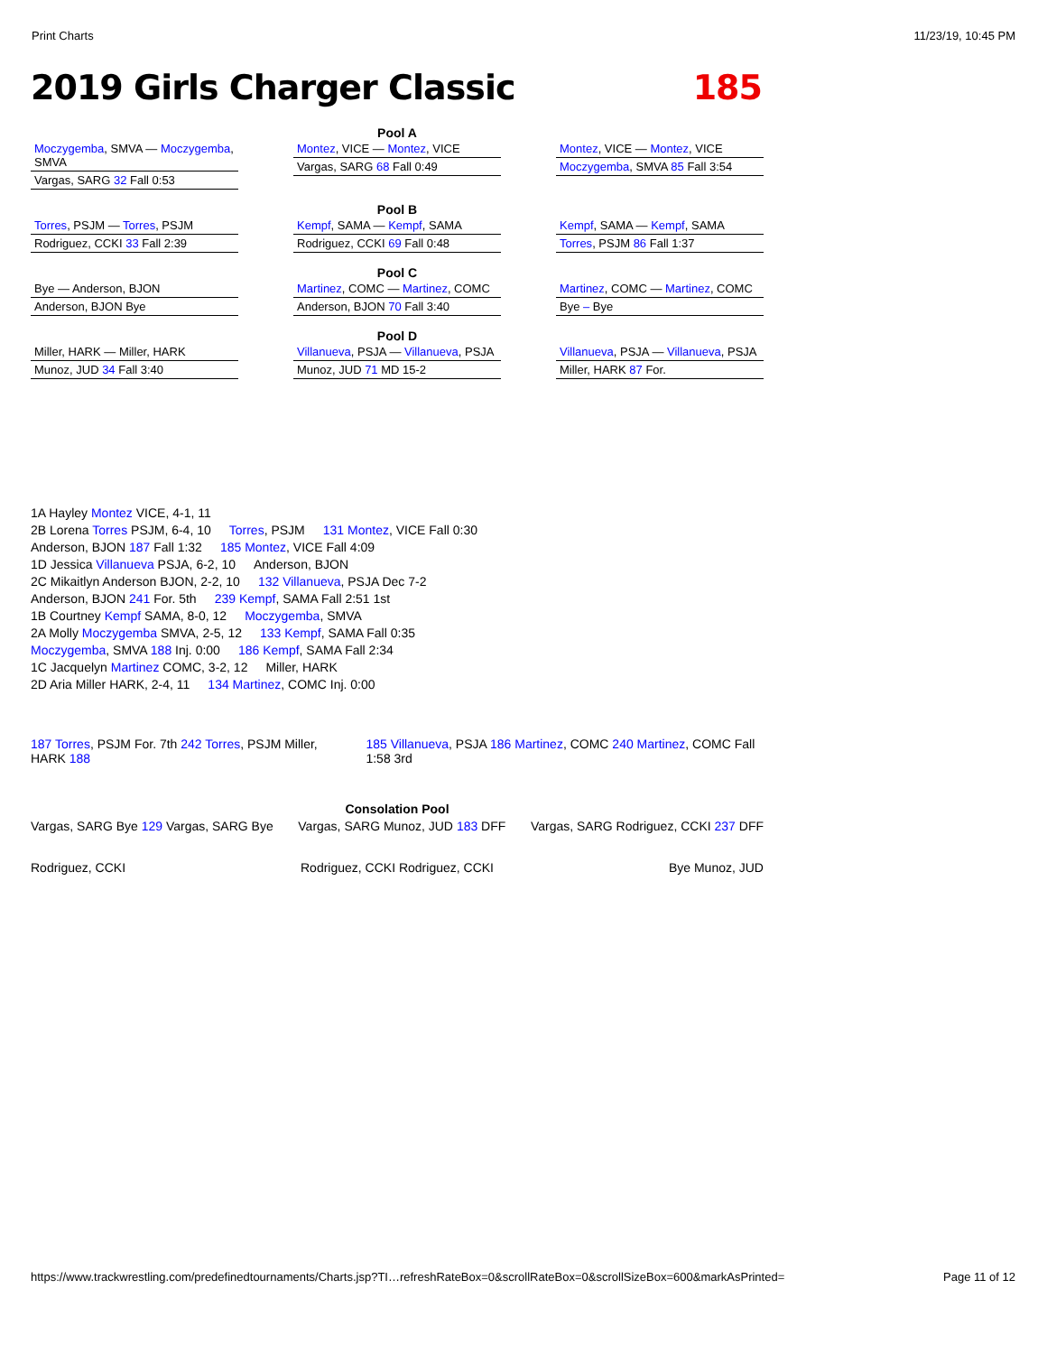Print Charts 11/23/19, 10:45 PM
2019 Girls Charger Classic 185
Pool A
Moczygemba, SMVA — Moczygemba, SMVA
Vargas, SARG 32 Fall 0:53
Montez, VICE — Montez, VICE
Vargas, SARG 68 Fall 0:49
Montez, VICE — Montez, VICE
Moczygemba, SMVA 85 Fall 3:54
Pool B
Torres, PSJM — Torres, PSJM
Rodriguez, CCKI 33 Fall 2:39
Kempf, SAMA — Kempf, SAMA
Rodriguez, CCKI 69 Fall 0:48
Kempf, SAMA — Kempf, SAMA
Torres, PSJM 86 Fall 1:37
Pool C
Bye — Anderson, BJON
Anderson, BJON Bye
Martinez, COMC — Martinez, COMC
Anderson, BJON 70 Fall 3:40
Martinez, COMC — Martinez, COMC
Bye – Bye
Pool D
Miller, HARK — Miller, HARK
Munoz, JUD 34 Fall 3:40
Villanueva, PSJA — Villanueva, PSJA
Munoz, JUD 71 MD 15-2
Villanueva, PSJA — Villanueva, PSJA
Miller, HARK 87 For.
1A Hayley Montez VICE, 4-1, 11
2B Lorena Torres PSJM, 6-4, 10 Torres, PSJM 131 Montez, VICE Fall 0:30
Anderson, BJON 187 Fall 1:32 185 Montez, VICE Fall 4:09
1D Jessica Villanueva PSJA, 6-2, 10 Anderson, BJON
2C Mikaitlyn Anderson BJON, 2-2, 10 132 Villanueva, PSJA Dec 7-2
Anderson, BJON 241 For. 5th 239 Kempf, SAMA Fall 2:51 1st
1B Courtney Kempf SAMA, 8-0, 12 Moczygemba, SMVA
2A Molly Moczygemba SMVA, 2-5, 12 133 Kempf, SAMA Fall 0:35
Moczygemba, SMVA 188 Inj. 0:00 186 Kempf, SAMA Fall 2:34
1C Jacquelyn Martinez COMC, 3-2, 12 Miller, HARK
2D Aria Miller HARK, 2-4, 11 134 Martinez, COMC Inj. 0:00
187 Torres, PSJM For. 7th 242 Torres, PSJM Miller, HARK 188 185 Villanueva, PSJA 186 Martinez, COMC 240 Martinez, COMC Fall 1:58 3rd
Consolation Pool
Vargas, SARG Bye 129 Vargas, SARG Bye Vargas, SARG Munoz, JUD 183 DFF Vargas, SARG Rodriguez, CCKI 237 DFF
Rodriguez, CCKI Rodriguez, CCKI Rodriguez, CCKI Bye Munoz, JUD
https://www.trackwrestling.com/predefinedtournaments/Charts.jsp?TI…refreshRateBox=0&scrollRateBox=0&scrollSizeBox=600&markAsPrinted= Page 11 of 12